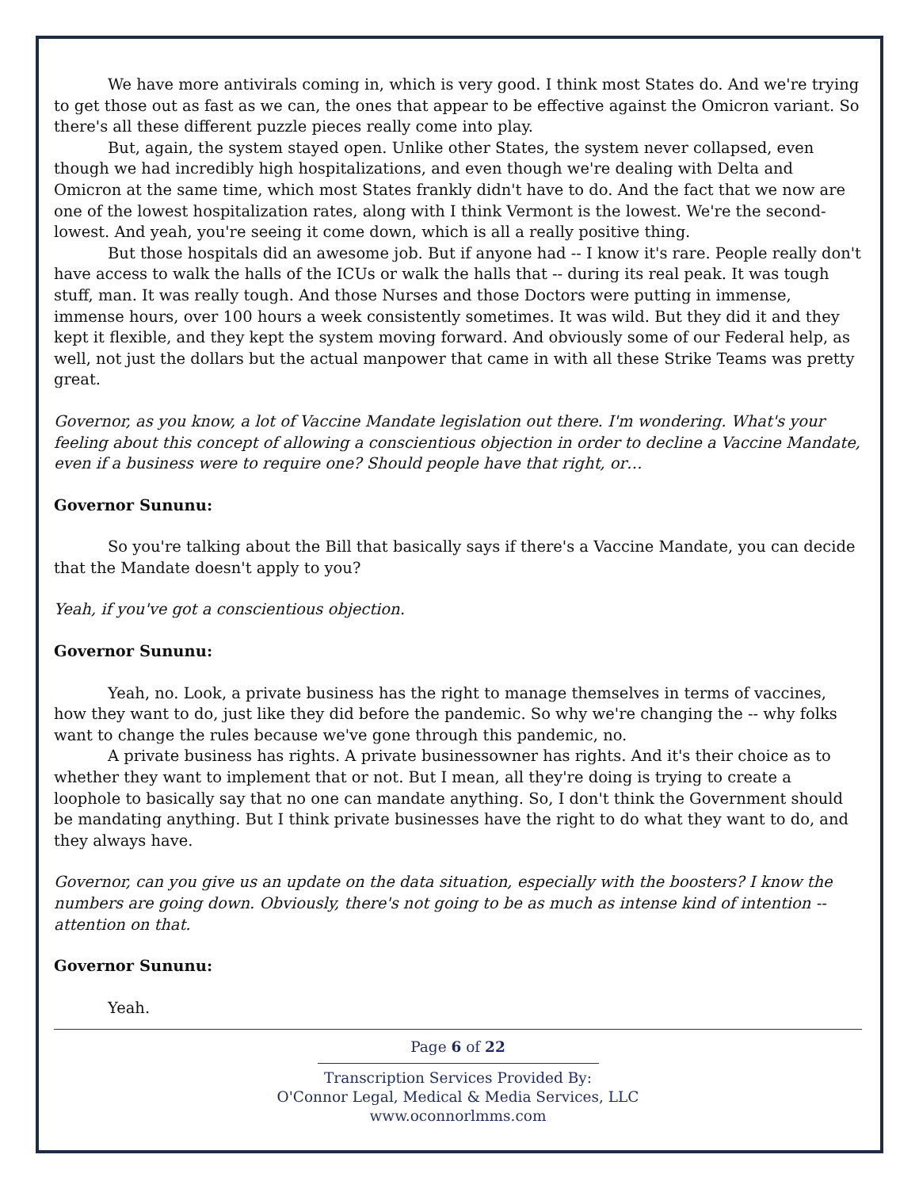We have more antivirals coming in, which is very good. I think most States do. And we're trying to get those out as fast as we can, the ones that appear to be effective against the Omicron variant. So there's all these different puzzle pieces really come into play.
But, again, the system stayed open. Unlike other States, the system never collapsed, even though we had incredibly high hospitalizations, and even though we're dealing with Delta and Omicron at the same time, which most States frankly didn't have to do. And the fact that we now are one of the lowest hospitalization rates, along with I think Vermont is the lowest. We're the second-lowest. And yeah, you're seeing it come down, which is all a really positive thing.
But those hospitals did an awesome job. But if anyone had -- I know it's rare. People really don't have access to walk the halls of the ICUs or walk the halls that -- during its real peak. It was tough stuff, man. It was really tough. And those Nurses and those Doctors were putting in immense, immense hours, over 100 hours a week consistently sometimes. It was wild. But they did it and they kept it flexible, and they kept the system moving forward. And obviously some of our Federal help, as well, not just the dollars but the actual manpower that came in with all these Strike Teams was pretty great.
Governor, as you know, a lot of Vaccine Mandate legislation out there. I'm wondering. What's your feeling about this concept of allowing a conscientious objection in order to decline a Vaccine Mandate, even if a business were to require one? Should people have that right, or…
Governor Sununu:
So you're talking about the Bill that basically says if there's a Vaccine Mandate, you can decide that the Mandate doesn't apply to you?
Yeah, if you've got a conscientious objection.
Governor Sununu:
Yeah, no. Look, a private business has the right to manage themselves in terms of vaccines, how they want to do, just like they did before the pandemic. So why we're changing the -- why folks want to change the rules because we've gone through this pandemic, no.
A private business has rights. A private businessowner has rights. And it's their choice as to whether they want to implement that or not. But I mean, all they're doing is trying to create a loophole to basically say that no one can mandate anything. So, I don't think the Government should be mandating anything. But I think private businesses have the right to do what they want to do, and they always have.
Governor, can you give us an update on the data situation, especially with the boosters? I know the numbers are going down. Obviously, there's not going to be as much as intense kind of intention -- attention on that.
Governor Sununu:
Yeah.
Page 6 of 22
Transcription Services Provided By:
O'Connor Legal, Medical & Media Services, LLC
www.oconnorlmms.com